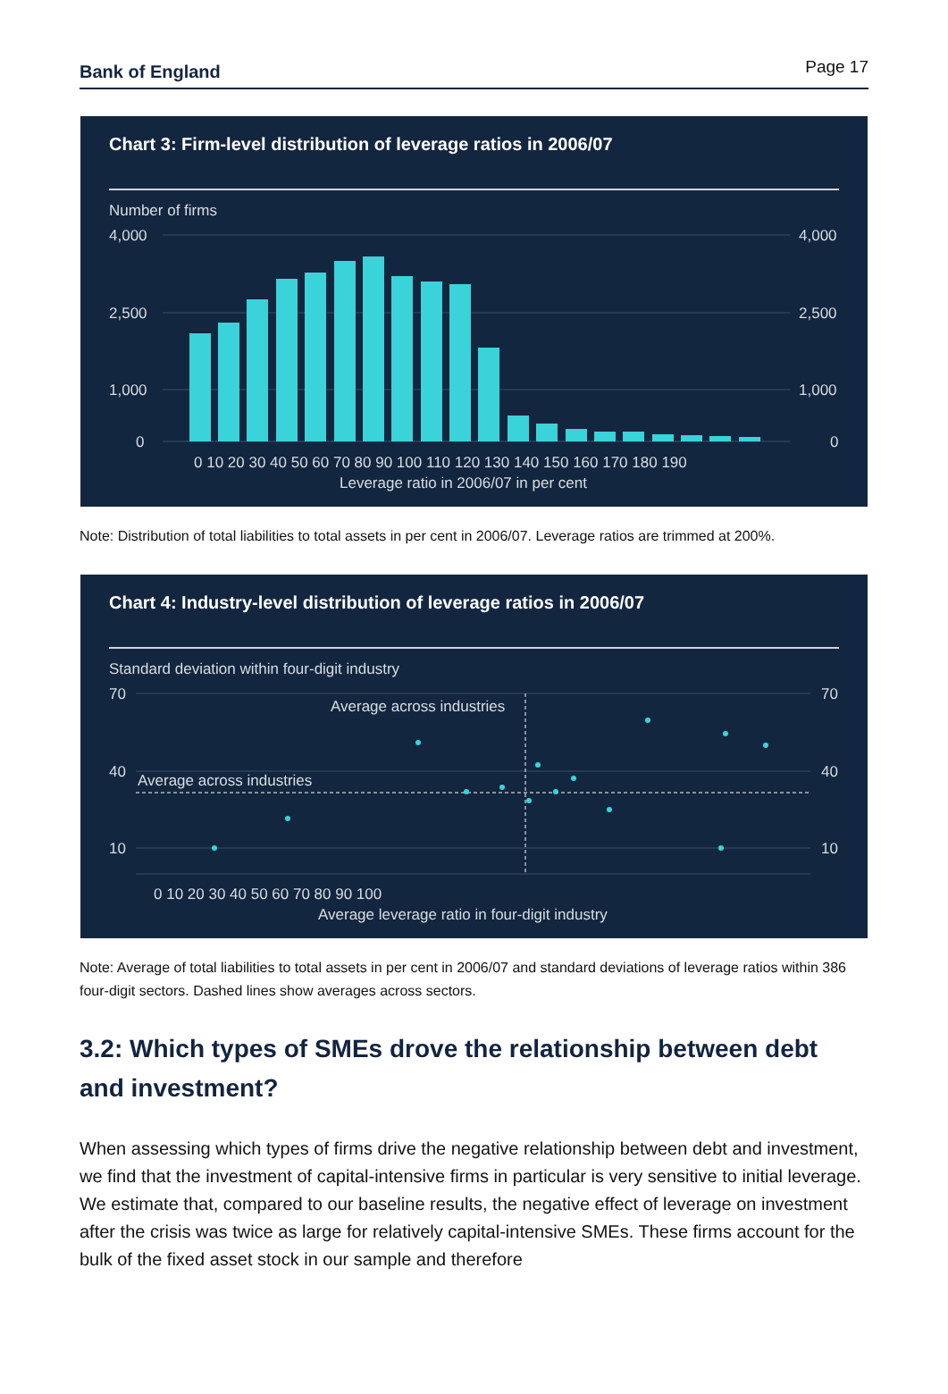Bank of England Page 17
Chart 3: Firm-level distribution of leverage ratios in 2006/07
Number of firms
4,000
2,500
1,000
0
4,000
2,500
1,000
0
0 10 20 30 40 50 60 70 80 90 100 110 120 130 140 150 160 170 180 190
Leverage ratio in 2006/07 in per cent
Note: Distribution of total liabilities to total assets in per cent in 2006/07. Leverage ratios are trimmed at 200%.
Chart 4: Industry-level distribution of leverage ratios in 2006/07
Standard deviation within four-digit industry
70
40
10
70
40
10
Average across industries
Average across industries
0 10 20 30 40 50 60 70 80 90 100
Average leverage ratio in four-digit industry
Note: Average of total liabilities to total assets in per cent in 2006/07 and standard deviations of leverage ratios within 386 four-digit sectors. Dashed lines show averages across sectors.
3.2: Which types of SMEs drove the relationship between debt and investment?
When assessing which types of firms drive the negative relationship between debt and investment, we find that the investment of capital-intensive firms in particular is very sensitive to initial leverage. We estimate that, compared to our baseline results, the negative effect of leverage on investment after the crisis was twice as large for relatively capital-intensive SMEs. These firms account for the bulk of the fixed asset stock in our sample and therefore